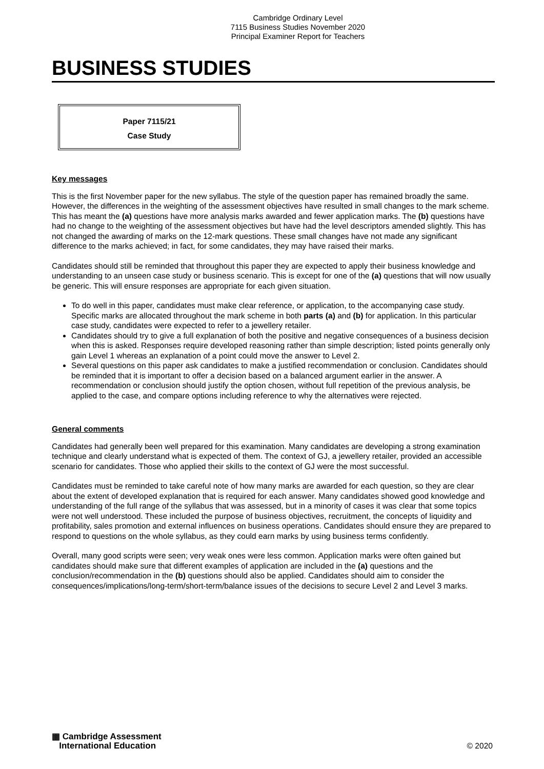Cambridge Ordinary Level
7115 Business Studies November 2020
Principal Examiner Report for Teachers
BUSINESS STUDIES
Paper 7115/21
Case Study
Key messages
This is the first November paper for the new syllabus. The style of the question paper has remained broadly the same. However, the differences in the weighting of the assessment objectives have resulted in small changes to the mark scheme. This has meant the (a) questions have more analysis marks awarded and fewer application marks. The (b) questions have had no change to the weighting of the assessment objectives but have had the level descriptors amended slightly. This has not changed the awarding of marks on the 12-mark questions. These small changes have not made any significant difference to the marks achieved; in fact, for some candidates, they may have raised their marks.
Candidates should still be reminded that throughout this paper they are expected to apply their business knowledge and understanding to an unseen case study or business scenario. This is except for one of the (a) questions that will now usually be generic. This will ensure responses are appropriate for each given situation.
To do well in this paper, candidates must make clear reference, or application, to the accompanying case study. Specific marks are allocated throughout the mark scheme in both parts (a) and (b) for application. In this particular case study, candidates were expected to refer to a jewellery retailer.
Candidates should try to give a full explanation of both the positive and negative consequences of a business decision when this is asked. Responses require developed reasoning rather than simple description; listed points generally only gain Level 1 whereas an explanation of a point could move the answer to Level 2.
Several questions on this paper ask candidates to make a justified recommendation or conclusion. Candidates should be reminded that it is important to offer a decision based on a balanced argument earlier in the answer. A recommendation or conclusion should justify the option chosen, without full repetition of the previous analysis, be applied to the case, and compare options including reference to why the alternatives were rejected.
General comments
Candidates had generally been well prepared for this examination. Many candidates are developing a strong examination technique and clearly understand what is expected of them. The context of GJ, a jewellery retailer, provided an accessible scenario for candidates. Those who applied their skills to the context of GJ were the most successful.
Candidates must be reminded to take careful note of how many marks are awarded for each question, so they are clear about the extent of developed explanation that is required for each answer. Many candidates showed good knowledge and understanding of the full range of the syllabus that was assessed, but in a minority of cases it was clear that some topics were not well understood. These included the purpose of business objectives, recruitment, the concepts of liquidity and profitability, sales promotion and external influences on business operations. Candidates should ensure they are prepared to respond to questions on the whole syllabus, as they could earn marks by using business terms confidently.
Overall, many good scripts were seen; very weak ones were less common. Application marks were often gained but candidates should make sure that different examples of application are included in the (a) questions and the conclusion/recommendation in the (b) questions should also be applied. Candidates should aim to consider the consequences/implications/long-term/short-term/balance issues of the decisions to secure Level 2 and Level 3 marks.
▦ Cambridge Assessment
International Education
© 2020